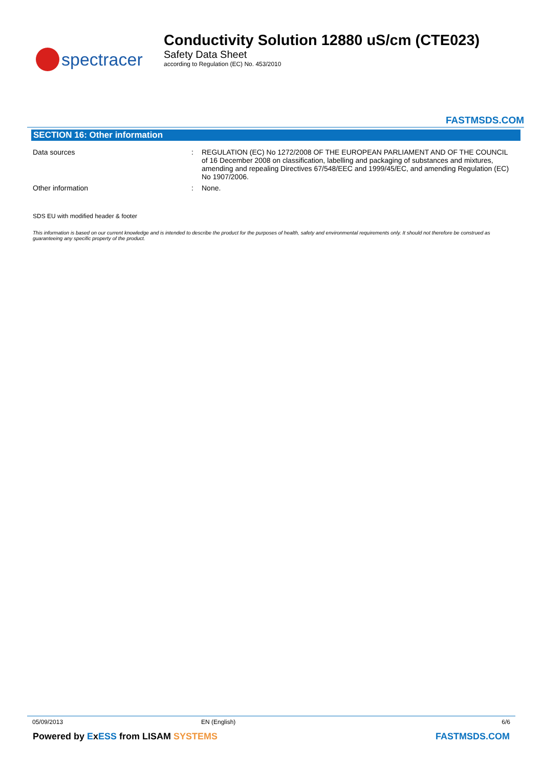spectracer
Conductivity Solution 12880 uS/cm (CTE023)
Safety Data Sheet
according to Regulation (EC) No. 453/2010
FASTMSDS.COM
SECTION 16: Other information
Data sources : REGULATION (EC) No 1272/2008 OF THE EUROPEAN PARLIAMENT AND OF THE COUNCIL of 16 December 2008 on classification, labelling and packaging of substances and mixtures, amending and repealing Directives 67/548/EEC and 1999/45/EC, and amending Regulation (EC) No 1907/2006.
Other information : None.
SDS EU with modified header & footer
This information is based on our current knowledge and is intended to describe the product for the purposes of health, safety and environmental requirements only. It should not therefore be construed as guaranteeing any specific property of the product.
05/09/2013 EN (English) 6/6
Powered by ExESS from LISAM SYSTEMS FASTMSDS.COM